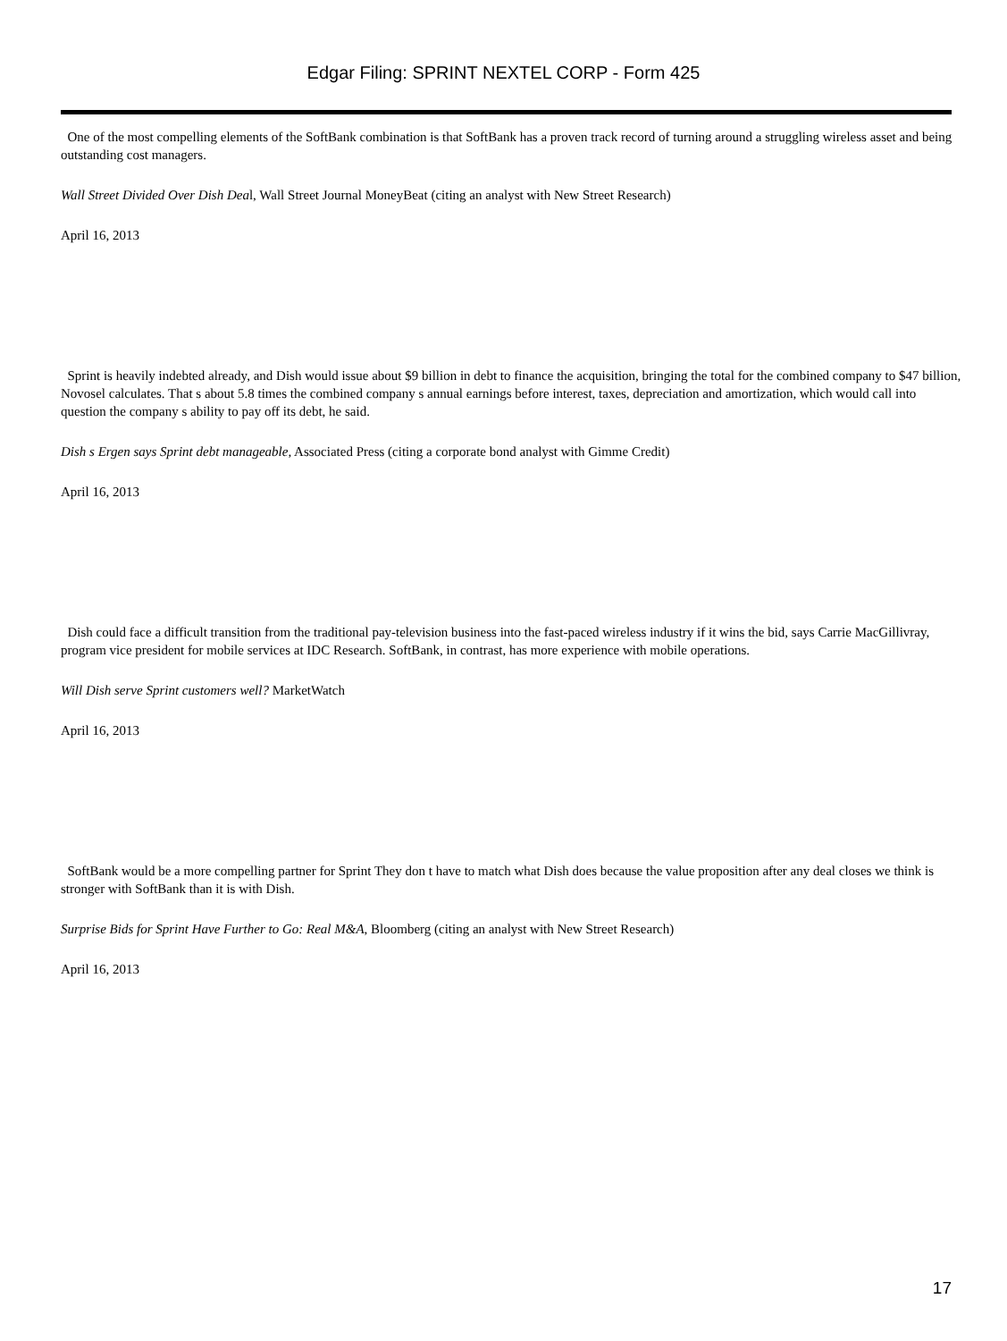Edgar Filing: SPRINT NEXTEL CORP - Form 425
One of the most compelling elements of the SoftBank combination is that SoftBank has a proven track record of turning around a struggling wireless asset and being outstanding cost managers.
Wall Street Divided Over Dish Deal, Wall Street Journal MoneyBeat (citing an analyst with New Street Research)
April 16, 2013
Sprint is heavily indebted already, and Dish would issue about $9 billion in debt to finance the acquisition, bringing the total for the combined company to $47 billion, Novosel calculates. That s about 5.8 times the combined company s annual earnings before interest, taxes, depreciation and amortization, which would call into question the company s ability to pay off its debt, he said.
Dish s Ergen says Sprint debt manageable, Associated Press (citing a corporate bond analyst with Gimme Credit)
April 16, 2013
Dish could face a difficult transition from the traditional pay-television business into the fast-paced wireless industry if it wins the bid, says Carrie MacGillivray, program vice president for mobile services at IDC Research. SoftBank, in contrast, has more experience with mobile operations.
Will Dish serve Sprint customers well? MarketWatch
April 16, 2013
SoftBank would be a more compelling partner for Sprint They don t have to match what Dish does because the value proposition after any deal closes we think is stronger with SoftBank than it is with Dish.
Surprise Bids for Sprint Have Further to Go: Real M&A, Bloomberg (citing an analyst with New Street Research)
April 16, 2013
17